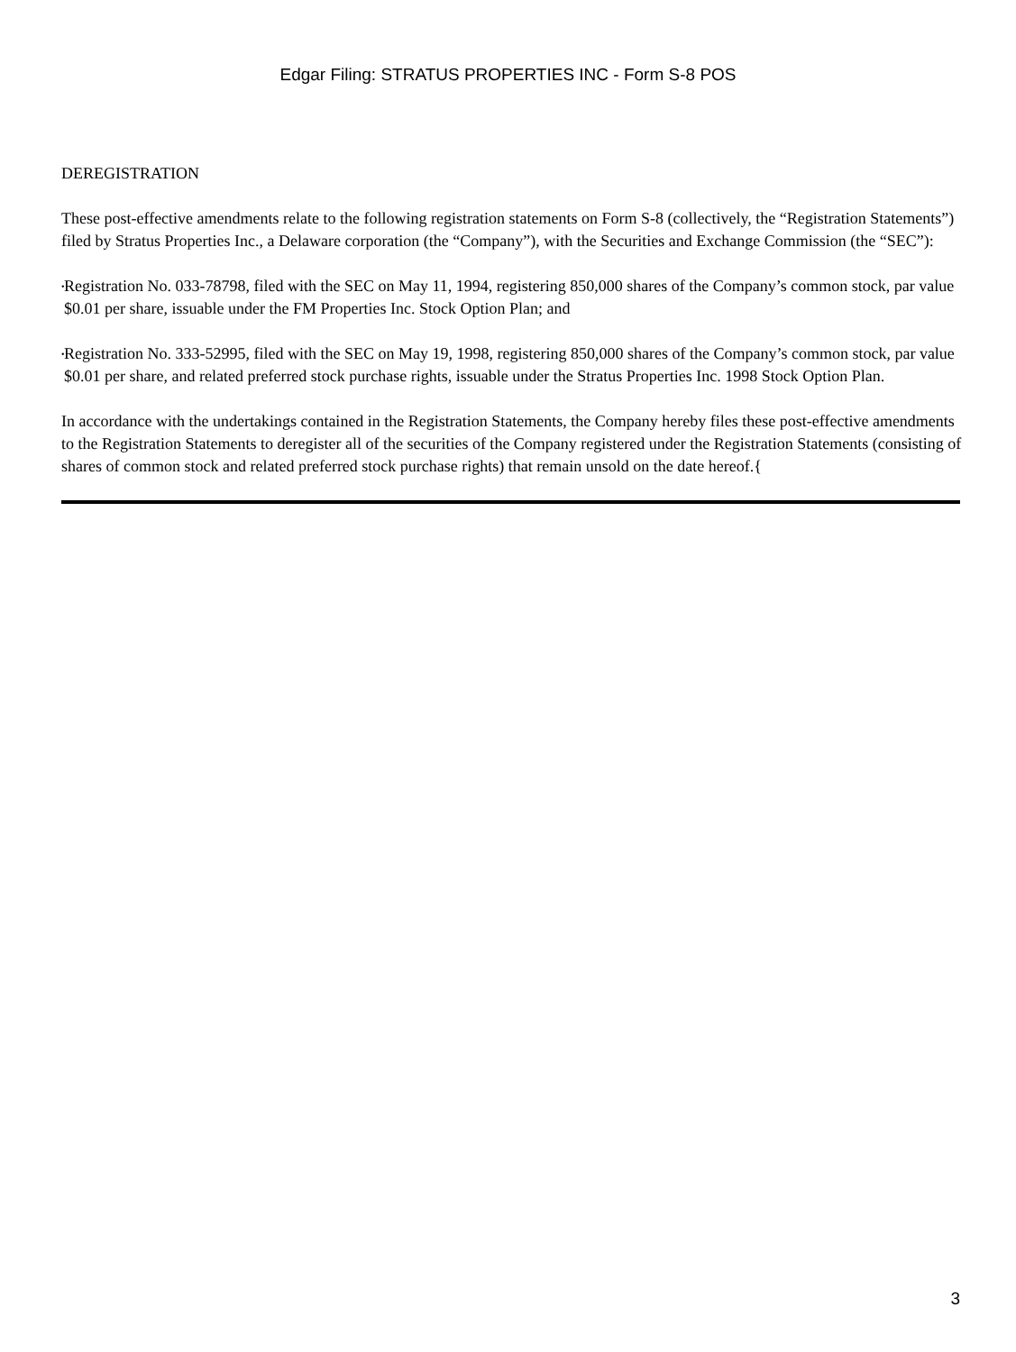Edgar Filing: STRATUS PROPERTIES INC - Form S-8 POS
DEREGISTRATION
These post-effective amendments relate to the following registration statements on Form S-8 (collectively, the “Registration Statements”) filed by Stratus Properties Inc., a Delaware corporation (the “Company”), with the Securities and Exchange Commission (the “SEC”):
•
Registration No. 033-78798, filed with the SEC on May 11, 1994, registering 850,000 shares of the Company’s common stock, par value $0.01 per share, issuable under the FM Properties Inc. Stock Option Plan; and
•
Registration No. 333-52995, filed with the SEC on May 19, 1998, registering 850,000 shares of the Company’s common stock, par value $0.01 per share, and related preferred stock purchase rights, issuable under the Stratus Properties Inc. 1998 Stock Option Plan.
In accordance with the undertakings contained in the Registration Statements, the Company hereby files these post-effective amendments to the Registration Statements to deregister all of the securities of the Company registered under the Registration Statements (consisting of shares of common stock and related preferred stock purchase rights) that remain unsold on the date hereof.{
3